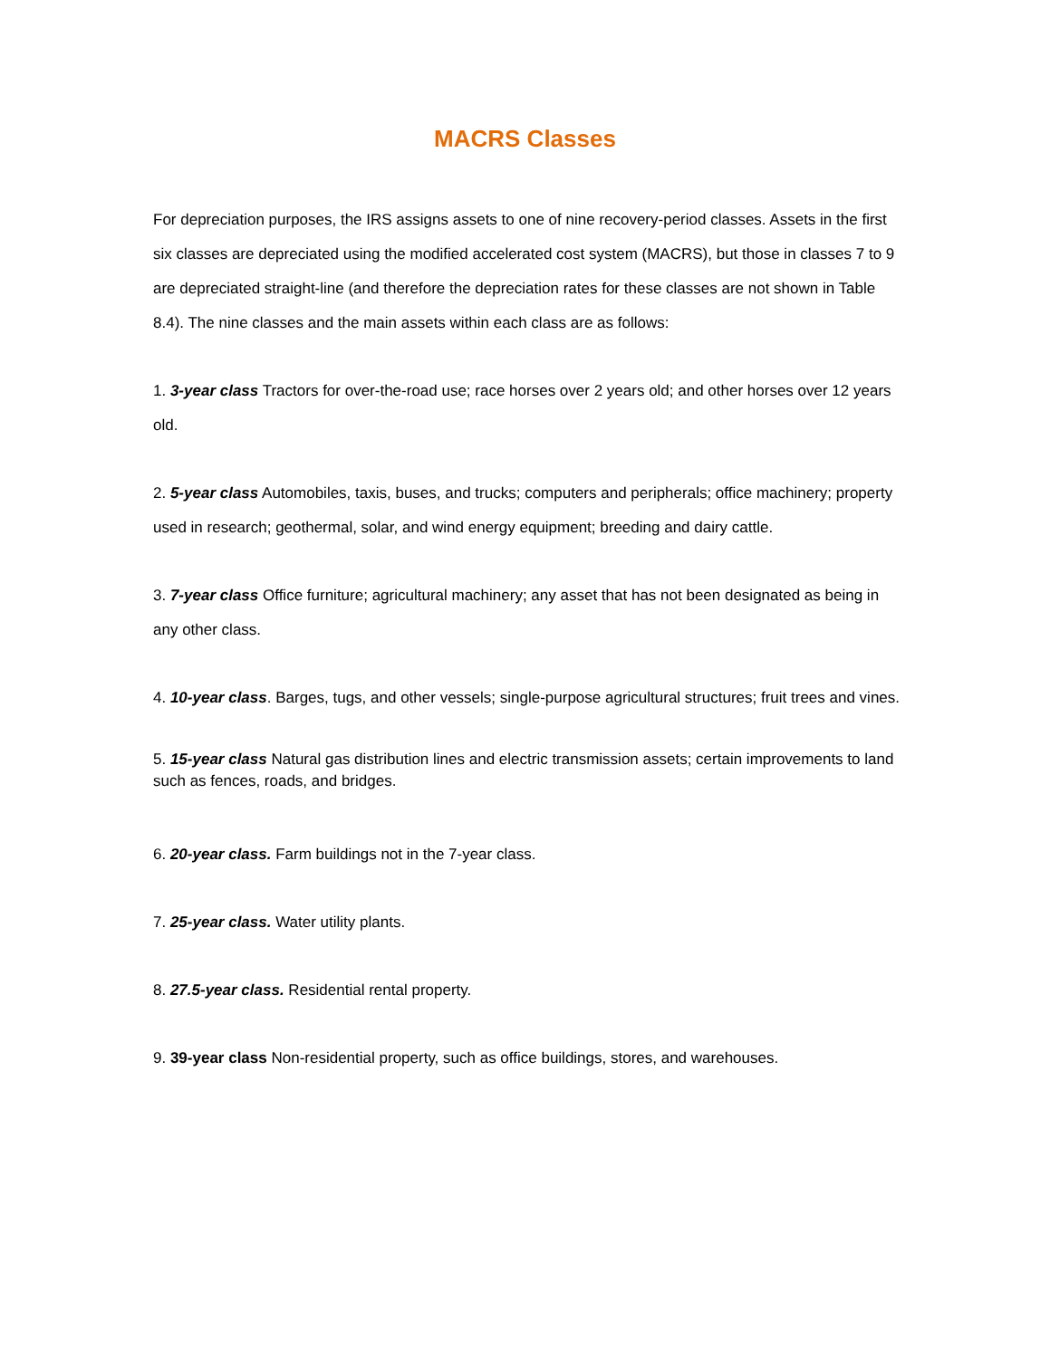MACRS Classes
For depreciation purposes, the IRS assigns assets to one of nine recovery-period classes. Assets in the first six classes are depreciated using the modified accelerated cost system (MACRS), but those in classes 7 to 9 are depreciated straight-line (and therefore the depreciation rates for these classes are not shown in Table 8.4). The nine classes and the main assets within each class are as follows:
1. 3-year class Tractors for over-the-road use; race horses over 2 years old; and other horses over 12 years old.
2. 5-year class Automobiles, taxis, buses, and trucks; computers and peripherals; office machinery; property used in research; geothermal, solar, and wind energy equipment; breeding and dairy cattle.
3. 7-year class Office furniture; agricultural machinery; any asset that has not been designated as being in any other class.
4. 10-year class. Barges, tugs, and other vessels; single-purpose agricultural structures; fruit trees and vines.
5. 15-year class Natural gas distribution lines and electric transmission assets; certain improvements to land such as fences, roads, and bridges.
6. 20-year class. Farm buildings not in the 7-year class.
7. 25-year class. Water utility plants.
8. 27.5-year class. Residential rental property.
9. 39-year class Non-residential property, such as office buildings, stores, and warehouses.